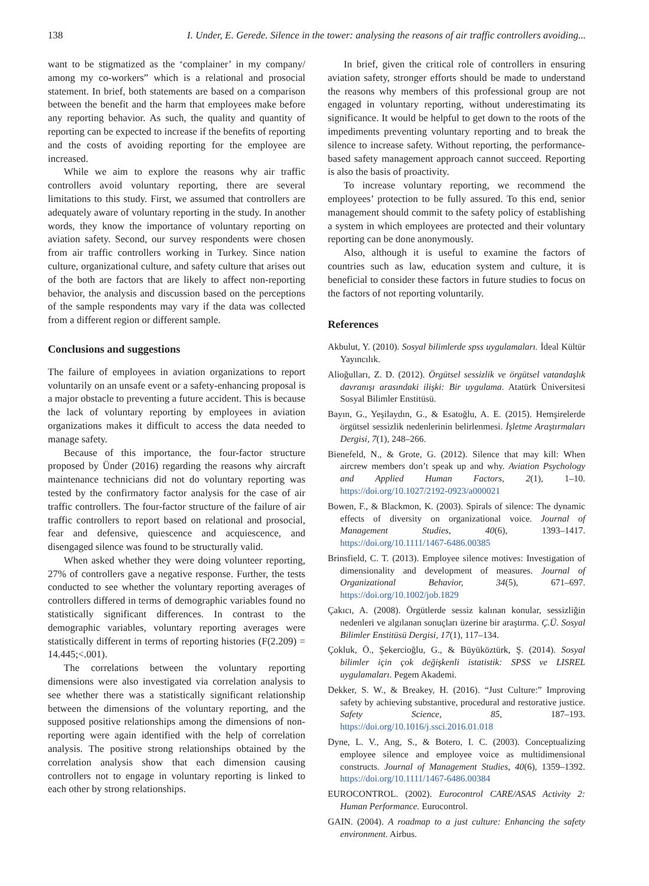138 I. Under, E. Gerede. Silence in the tower: analysing the reasons of air traffic controllers avoiding...
want to be stigmatized as the ‘complainer’ in my company/ among my co-workers” which is a relational and prosocial statement. In brief, both statements are based on a comparison between the benefit and the harm that employees make before any reporting behavior. As such, the quality and quantity of reporting can be expected to increase if the benefits of reporting and the costs of avoiding reporting for the employee are increased.
While we aim to explore the reasons why air traffic controllers avoid voluntary reporting, there are several limitations to this study. First, we assumed that controllers are adequately aware of voluntary reporting in the study. In another words, they know the importance of voluntary reporting on aviation safety. Second, our survey respondents were chosen from air traffic controllers working in Turkey. Since nation culture, organizational culture, and safety culture that arises out of the both are factors that are likely to affect non-reporting behavior, the analysis and discussion based on the perceptions of the sample respondents may vary if the data was collected from a different region or different sample.
Conclusions and suggestions
The failure of employees in aviation organizations to report voluntarily on an unsafe event or a safety-enhancing proposal is a major obstacle to preventing a future accident. This is because the lack of voluntary reporting by employees in aviation organizations makes it difficult to access the data needed to manage safety.
Because of this importance, the four-factor structure proposed by Ünder (2016) regarding the reasons why aircraft maintenance technicians did not do voluntary reporting was tested by the confirmatory factor analysis for the case of air traffic controllers. The four-factor structure of the failure of air traffic controllers to report based on relational and prosocial, fear and defensive, quiescence and acquiescence, and disengaged silence was found to be structurally valid.
When asked whether they were doing volunteer reporting, 27% of controllers gave a negative response. Further, the tests conducted to see whether the voluntary reporting averages of controllers differed in terms of demographic variables found no statistically significant differences. In contrast to the demographic variables, voluntary reporting averages were statistically different in terms of reporting histories (F(2.209) = 14.445;<.001).
The correlations between the voluntary reporting dimensions were also investigated via correlation analysis to see whether there was a statistically significant relationship between the dimensions of the voluntary reporting, and the supposed positive relationships among the dimensions of non-reporting were again identified with the help of correlation analysis. The positive strong relationships obtained by the correlation analysis show that each dimension causing controllers not to engage in voluntary reporting is linked to each other by strong relationships.
In brief, given the critical role of controllers in ensuring aviation safety, stronger efforts should be made to understand the reasons why members of this professional group are not engaged in voluntary reporting, without underestimating its significance. It would be helpful to get down to the roots of the impediments preventing voluntary reporting and to break the silence to increase safety. Without reporting, the performance-based safety management approach cannot succeed. Reporting is also the basis of proactivity.
To increase voluntary reporting, we recommend the employees’ protection to be fully assured. To this end, senior management should commit to the safety policy of establishing a system in which employees are protected and their voluntary reporting can be done anonymously.
Also, although it is useful to examine the factors of countries such as law, education system and culture, it is beneficial to consider these factors in future studies to focus on the factors of not reporting voluntarily.
References
Akbulut, Y. (2010). Sosyal bilimlerde spss uygulamaları. İdeal Kültür Yayıncılık.
Alioğulları, Z. D. (2012). Örgütsel sessizlik ve örgütsel vatandaşlık davranışı arasındaki ilişki: Bir uygulama. Atatürk Üniversitesi Sosyal Bilimler Enstitüsü.
Bayın, G., Yeşilaydın, G., & Esatoğlu, A. E. (2015). Hemşirelerde örgütsel sessizlik nedenlerinin belirlenmesi. İşletme Araştırmaları Dergisi, 7(1), 248–266.
Bienefeld, N., & Grote, G. (2012). Silence that may kill: When aircrew members don’t speak up and why. Aviation Psychology and Applied Human Factors, 2(1), 1–10. https://doi.org/10.1027/2192-0923/a000021
Bowen, F., & Blackmon, K. (2003). Spirals of silence: The dynamic effects of diversity on organizational voice. Journal of Management Studies, 40(6), 1393–1417. https://doi.org/10.1111/1467-6486.00385
Brinsfield, C. T. (2013). Employee silence motives: Investigation of dimensionality and development of measures. Journal of Organizational Behavior, 34(5), 671–697. https://doi.org/10.1002/job.1829
Çakıcı, A. (2008). Örgütlerde sessiz kalınan konular, sessizliğin nedenleri ve algılanan sonuçları üzerine bir araştırma. Ç.Ü. Sosyal Bilimler Enstitüsü Dergisi, 17(1), 117–134.
Çokluk, Ö., Şekercioğlu, G., & Büyüköztürk, Ş. (2014). Sosyal bilimler için çok değişkenli istatistik: SPSS ve LISREL uygulamaları. Pegem Akademi.
Dekker, S. W., & Breakey, H. (2016). “Just Culture:” Improving safety by achieving substantive, procedural and restorative justice. Safety Science, 85, 187–193. https://doi.org/10.1016/j.ssci.2016.01.018
Dyne, L. V., Ang, S., & Botero, I. C. (2003). Conceptualizing employee silence and employee voice as multidimensional constructs. Journal of Management Studies, 40(6), 1359–1392. https://doi.org/10.1111/1467-6486.00384
EUROCONTROL. (2002). Eurocontrol CARE/ASAS Activity 2: Human Performance. Eurocontrol.
GAIN. (2004). A roadmap to a just culture: Enhancing the safety environment. Airbus.